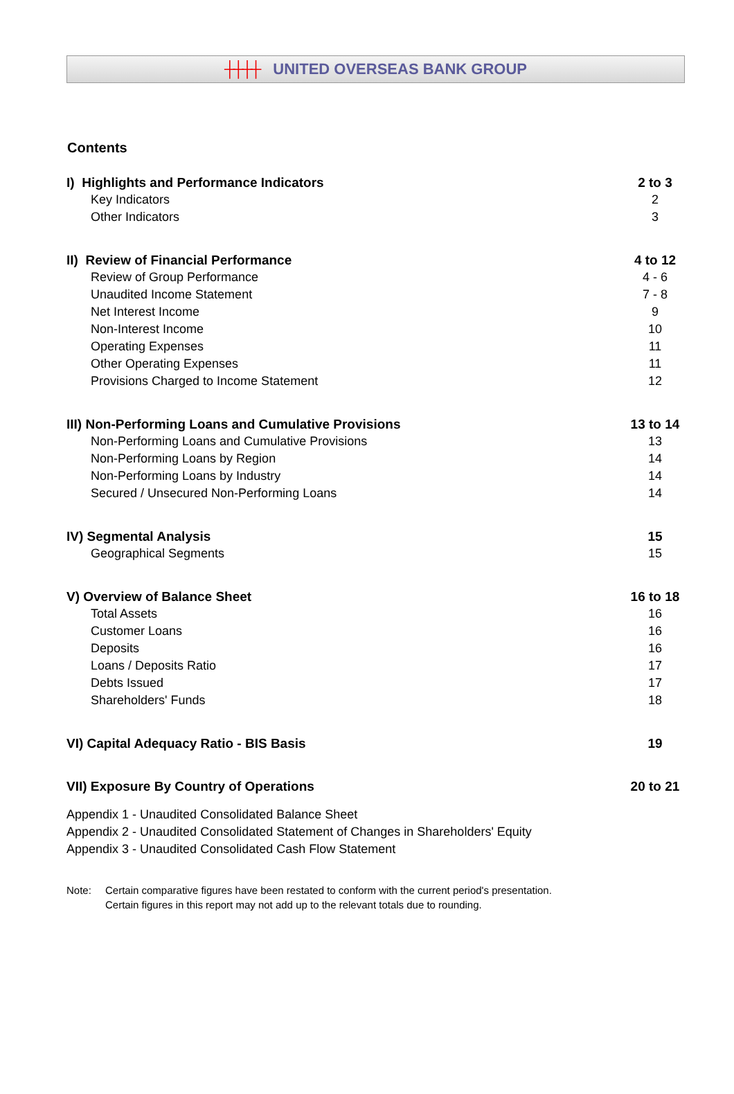┼┼┼┼ UNITED OVERSEAS BANK GROUP
Contents
| I) Highlights and Performance Indicators | 2 to 3 |
| Key Indicators | 2 |
| Other Indicators | 3 |
| II) Review of Financial Performance | 4 to 12 |
| Review of Group Performance | 4 - 6 |
| Unaudited Income Statement | 7 - 8 |
| Net Interest Income | 9 |
| Non-Interest Income | 10 |
| Operating Expenses | 11 |
| Other Operating Expenses | 11 |
| Provisions Charged to Income Statement | 12 |
| III) Non-Performing Loans and Cumulative Provisions | 13 to 14 |
| Non-Performing Loans and Cumulative Provisions | 13 |
| Non-Performing Loans by Region | 14 |
| Non-Performing Loans by Industry | 14 |
| Secured / Unsecured Non-Performing Loans | 14 |
| IV) Segmental Analysis | 15 |
| Geographical Segments | 15 |
| V) Overview of Balance Sheet | 16 to 18 |
| Total Assets | 16 |
| Customer Loans | 16 |
| Deposits | 16 |
| Loans / Deposits Ratio | 17 |
| Debts Issued | 17 |
| Shareholders' Funds | 18 |
| VI) Capital Adequacy Ratio - BIS Basis | 19 |
| VII) Exposure By Country of Operations | 20 to 21 |
Appendix 1 - Unaudited Consolidated Balance Sheet
Appendix 2 - Unaudited Consolidated Statement of Changes in Shareholders' Equity
Appendix 3 - Unaudited Consolidated Cash Flow Statement
Note: Certain comparative figures have been restated to conform with the current period's presentation.
Certain figures in this report may not add up to the relevant totals due to rounding.